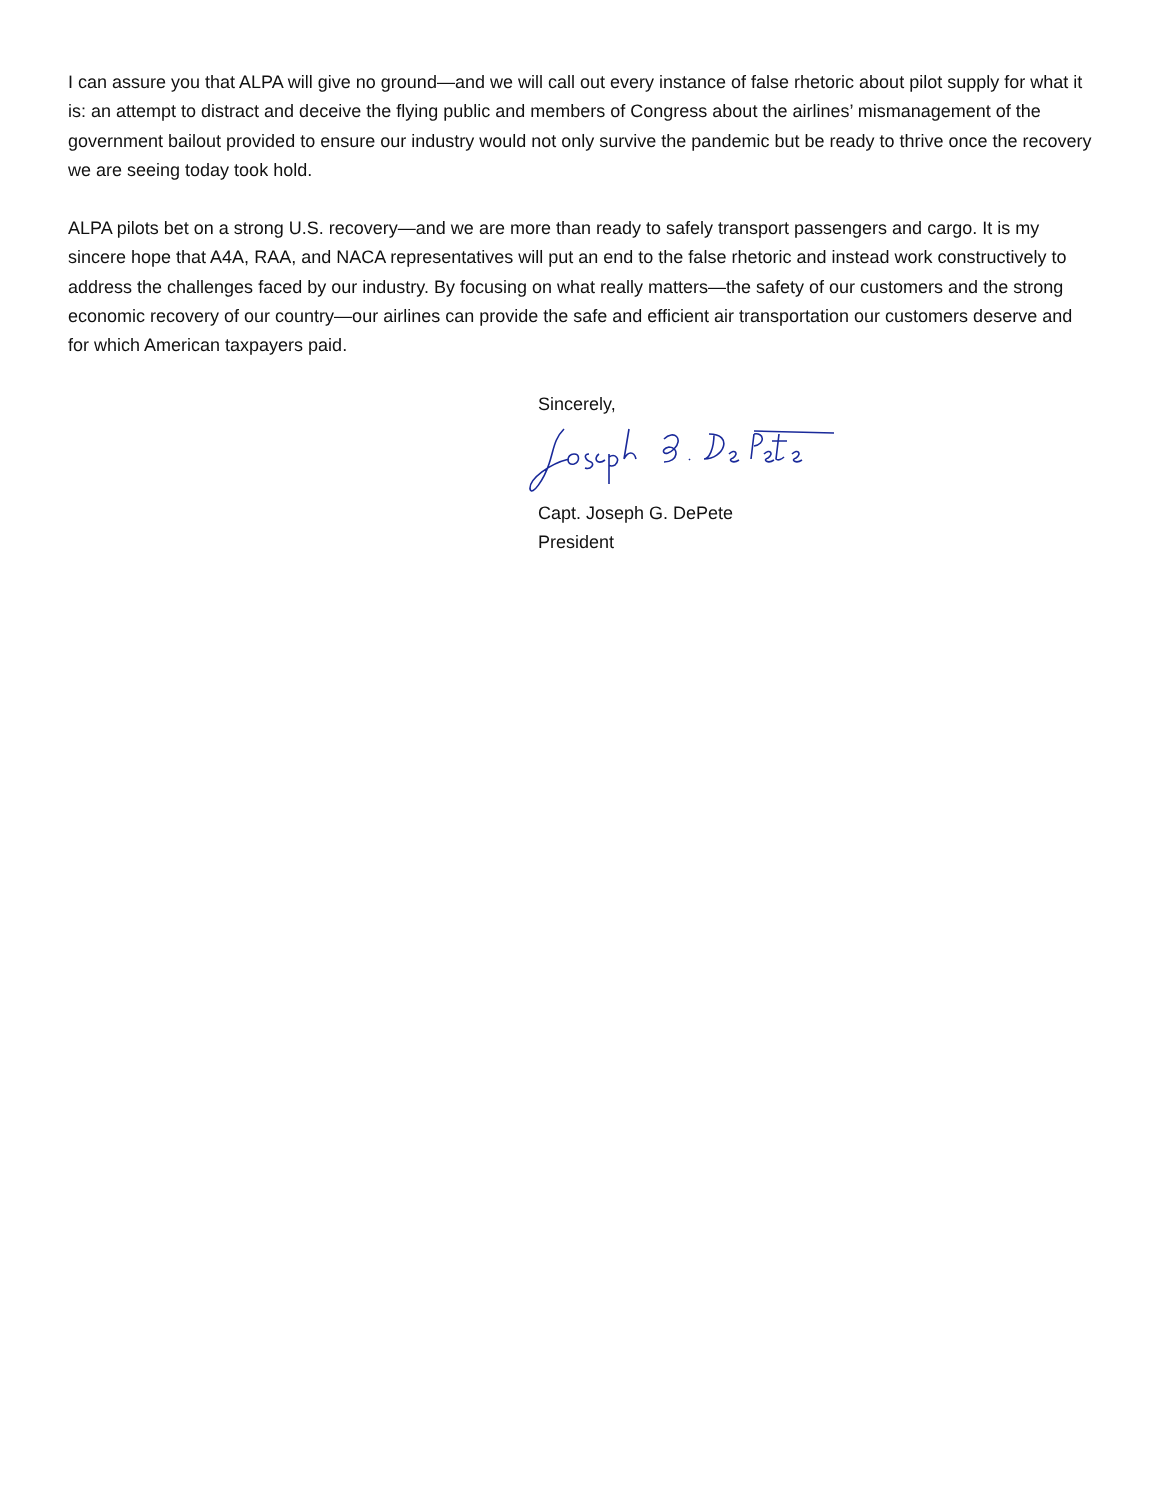I can assure you that ALPA will give no ground—and we will call out every instance of false rhetoric about pilot supply for what it is: an attempt to distract and deceive the flying public and members of Congress about the airlines’ mismanagement of the government bailout provided to ensure our industry would not only survive the pandemic but be ready to thrive once the recovery we are seeing today took hold.
ALPA pilots bet on a strong U.S. recovery—and we are more than ready to safely transport passengers and cargo. It is my sincere hope that A4A, RAA, and NACA representatives will put an end to the false rhetoric and instead work constructively to address the challenges faced by our industry. By focusing on what really matters—the safety of our customers and the strong economic recovery of our country—our airlines can provide the safe and efficient air transportation our customers deserve and for which American taxpayers paid.
Sincerely,
Capt. Joseph G. DePete
President